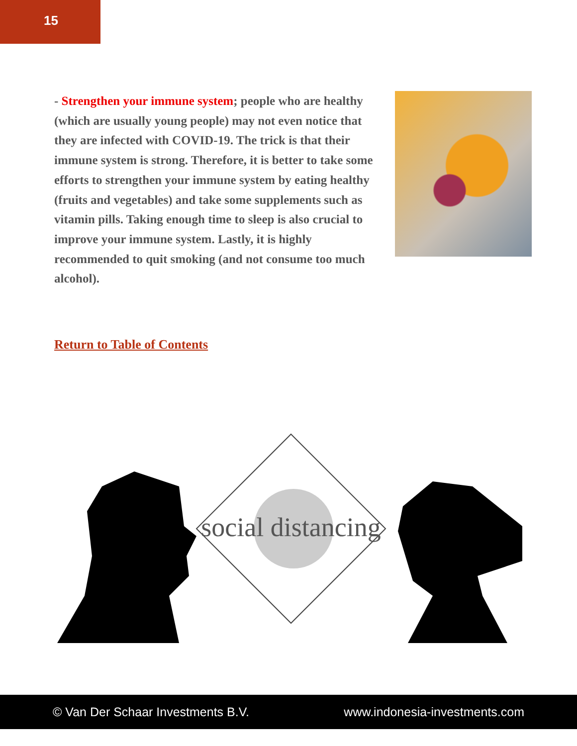15
- Strengthen your immune system; people who are healthy (which are usually young people) may not even notice that they are infected with COVID-19. The trick is that their immune system is strong. Therefore, it is better to take some efforts to strengthen your immune system by eating healthy (fruits and vegetables) and take some supplements such as vitamin pills. Taking enough time to sleep is also crucial to improve your immune system. Lastly, it is highly recommended to quit smoking (and not consume too much alcohol).
Return to Table of Contents
social distancing
© Van Der Schaar Investments B.V. www.indonesia-investments.com